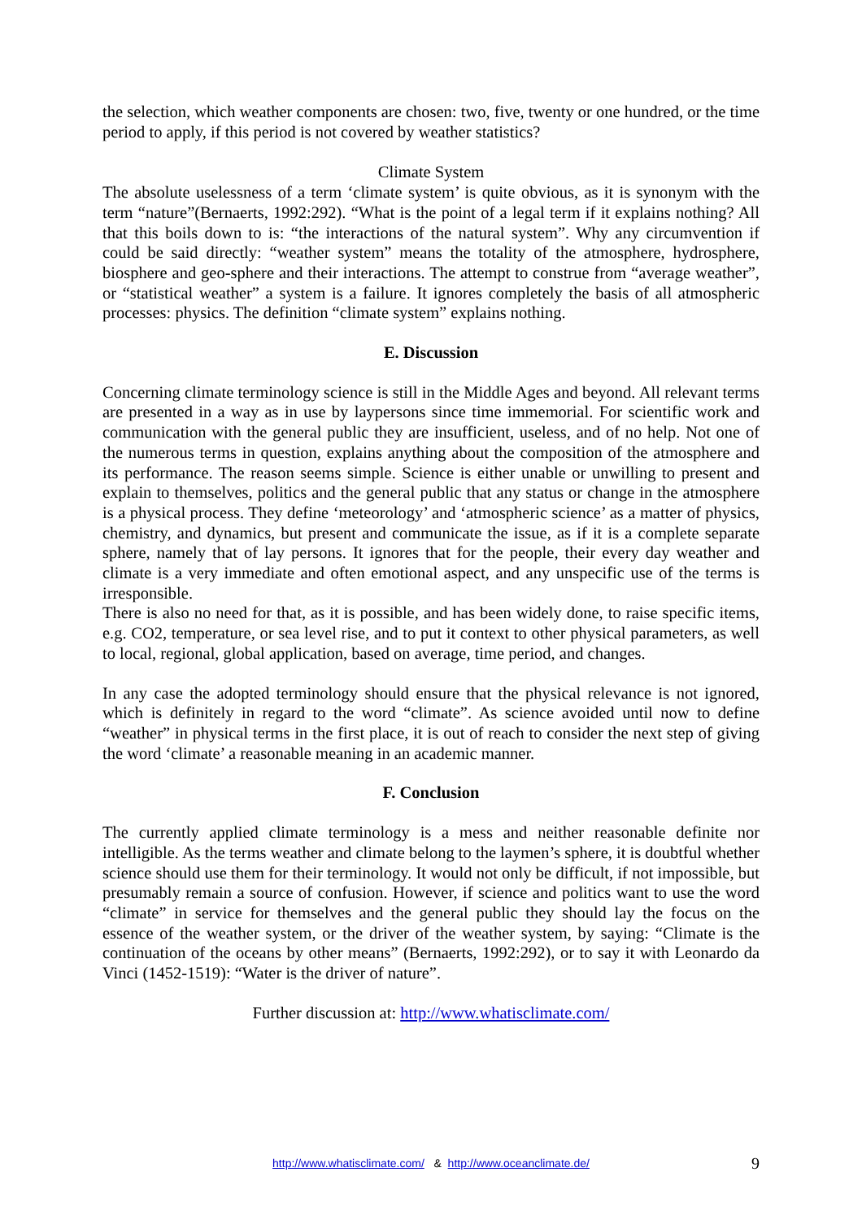the selection, which weather components are chosen: two, five, twenty or one hundred, or the time period to apply, if this period is not covered by weather statistics?
Climate System
The absolute uselessness of a term ‘climate system’ is quite obvious, as it is synonym with the term “nature”(Bernaerts, 1992:292). “What is the point of a legal term if it explains nothing? All that this boils down to is: “the interactions of the natural system”. Why any circumvention if could be said directly: “weather system” means the totality of the atmosphere, hydrosphere, biosphere and geo-sphere and their interactions. The attempt to construe from “average weather”, or “statistical weather” a system is a failure. It ignores completely the basis of all atmospheric processes: physics. The definition “climate system” explains nothing.
E. Discussion
Concerning climate terminology science is still in the Middle Ages and beyond. All relevant terms are presented in a way as in use by laypersons since time immemorial. For scientific work and communication with the general public they are insufficient, useless, and of no help. Not one of the numerous terms in question, explains anything about the composition of the atmosphere and its performance. The reason seems simple. Science is either unable or unwilling to present and explain to themselves, politics and the general public that any status or change in the atmosphere is a physical process. They define ‘meteorology’ and ‘atmospheric science’ as a matter of physics, chemistry, and dynamics, but present and communicate the issue, as if it is a complete separate sphere, namely that of lay persons. It ignores that for the people, their every day weather and climate is a very immediate and often emotional aspect, and any unspecific use of the terms is irresponsible.
There is also no need for that, as it is possible, and has been widely done, to raise specific items, e.g. CO2, temperature, or sea level rise, and to put it context to other physical parameters, as well to local, regional, global application, based on average, time period, and changes.
In any case the adopted terminology should ensure that the physical relevance is not ignored, which is definitely in regard to the word “climate”. As science avoided until now to define “weather” in physical terms in the first place, it is out of reach to consider the next step of giving the word ‘climate’ a reasonable meaning in an academic manner.
F. Conclusion
The currently applied climate terminology is a mess and neither reasonable definite nor intelligible. As the terms weather and climate belong to the laymen’s sphere, it is doubtful whether science should use them for their terminology. It would not only be difficult, if not impossible, but presumably remain a source of confusion. However, if science and politics want to use the word “climate” in service for themselves and the general public they should lay the focus on the essence of the weather system, or the driver of the weather system, by saying: “Climate is the continuation of the oceans by other means” (Bernaerts, 1992:292), or to say it with Leonardo da Vinci (1452-1519): “Water is the driver of nature”.
Further discussion at: http://www.whatisclimate.com/
http://www.whatisclimate.com/ & http://www.oceanclimate.de/
9